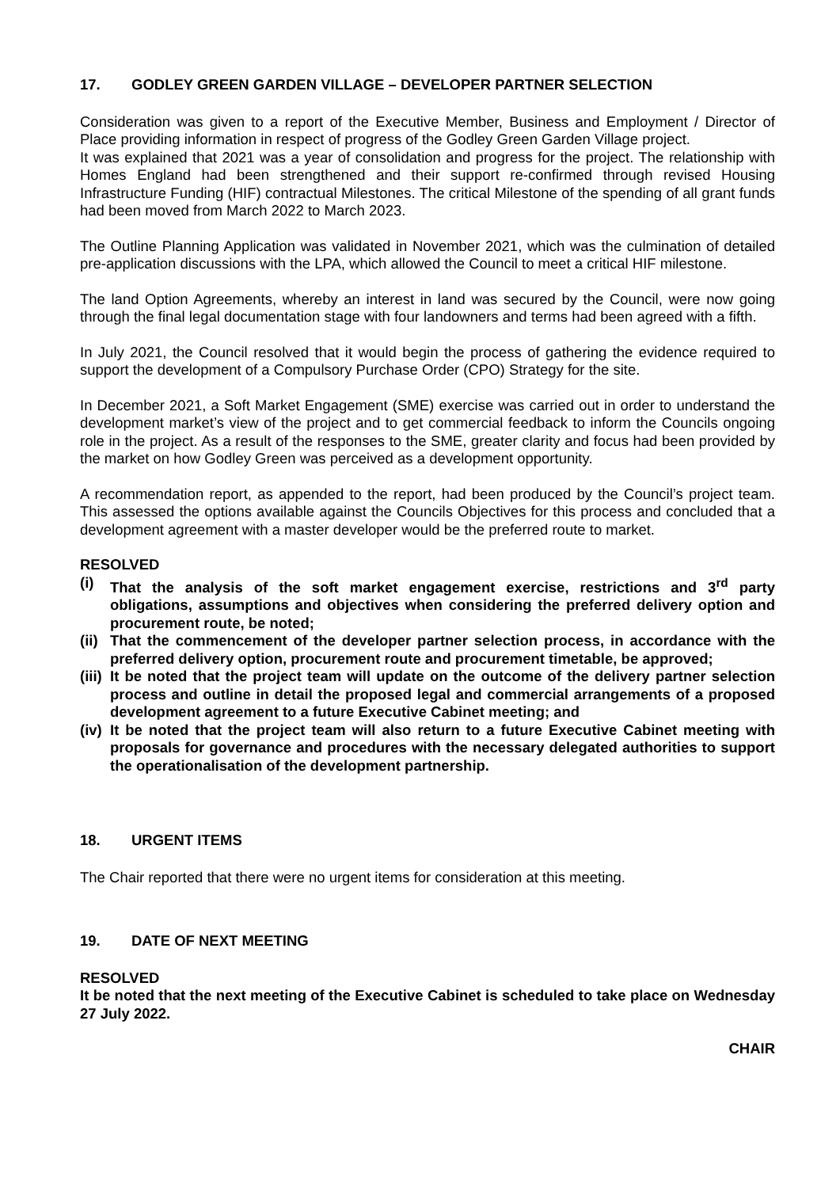17. GODLEY GREEN GARDEN VILLAGE – DEVELOPER PARTNER SELECTION
Consideration was given to a report of the Executive Member, Business and Employment / Director of Place providing information in respect of progress of the Godley Green Garden Village project.
It was explained that 2021 was a year of consolidation and progress for the project. The relationship with Homes England had been strengthened and their support re-confirmed through revised Housing Infrastructure Funding (HIF) contractual Milestones. The critical Milestone of the spending of all grant funds had been moved from March 2022 to March 2023.
The Outline Planning Application was validated in November 2021, which was the culmination of detailed pre-application discussions with the LPA, which allowed the Council to meet a critical HIF milestone.
The land Option Agreements, whereby an interest in land was secured by the Council, were now going through the final legal documentation stage with four landowners and terms had been agreed with a fifth.
In July 2021, the Council resolved that it would begin the process of gathering the evidence required to support the development of a Compulsory Purchase Order (CPO) Strategy for the site.
In December 2021, a Soft Market Engagement (SME) exercise was carried out in order to understand the development market’s view of the project and to get commercial feedback to inform the Councils ongoing role in the project. As a result of the responses to the SME, greater clarity and focus had been provided by the market on how Godley Green was perceived as a development opportunity.
A recommendation report, as appended to the report, had been produced by the Council’s project team. This assessed the options available against the Councils Objectives for this process and concluded that a development agreement with a master developer would be the preferred route to market.
RESOLVED
(i) That the analysis of the soft market engagement exercise, restrictions and 3<sup>rd</sup> party obligations, assumptions and objectives when considering the preferred delivery option and procurement route, be noted;
(ii) That the commencement of the developer partner selection process, in accordance with the preferred delivery option, procurement route and procurement timetable, be approved;
(iii) It be noted that the project team will update on the outcome of the delivery partner selection process and outline in detail the proposed legal and commercial arrangements of a proposed development agreement to a future Executive Cabinet meeting; and
(iv) It be noted that the project team will also return to a future Executive Cabinet meeting with proposals for governance and procedures with the necessary delegated authorities to support the operationalisation of the development partnership.
18. URGENT ITEMS
The Chair reported that there were no urgent items for consideration at this meeting.
19. DATE OF NEXT MEETING
RESOLVED
It be noted that the next meeting of the Executive Cabinet is scheduled to take place on Wednesday 27 July 2022.
CHAIR